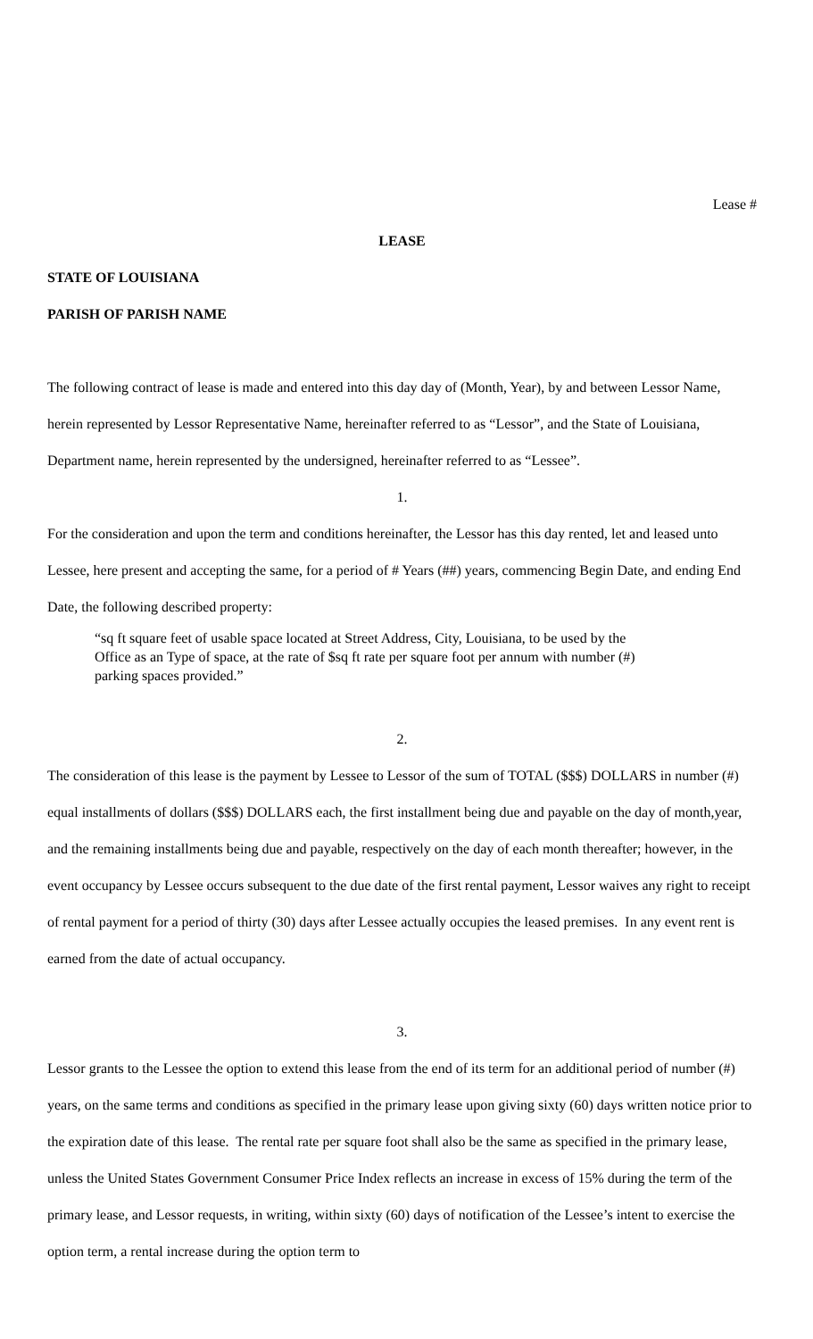Lease #
LEASE
STATE OF LOUISIANA
PARISH OF PARISH NAME
The following contract of lease is made and entered into this day day of (Month, Year), by and between Lessor Name, herein represented by Lessor Representative Name, hereinafter referred to as “Lessor”, and the State of Louisiana, Department name, herein represented by the undersigned, hereinafter referred to as “Lessee”.
1.
For the consideration and upon the term and conditions hereinafter, the Lessor has this day rented, let and leased unto Lessee, here present and accepting the same, for a period of # Years (##) years, commencing Begin Date, and ending End Date, the following described property:
“sq ft square feet of usable space located at Street Address, City, Louisiana, to be used by the Office as an Type of space, at the rate of $sq ft rate per square foot per annum with number (#) parking spaces provided.”
2.
The consideration of this lease is the payment by Lessee to Lessor of the sum of TOTAL ($$$) DOLLARS in number (#) equal installments of dollars ($$$) DOLLARS each, the first installment being due and payable on the day of month,year, and the remaining installments being due and payable, respectively on the day of each month thereafter; however, in the event occupancy by Lessee occurs subsequent to the due date of the first rental payment, Lessor waives any right to receipt of rental payment for a period of thirty (30) days after Lessee actually occupies the leased premises. In any event rent is earned from the date of actual occupancy.
3.
Lessor grants to the Lessee the option to extend this lease from the end of its term for an additional period of number (#) years, on the same terms and conditions as specified in the primary lease upon giving sixty (60) days written notice prior to the expiration date of this lease. The rental rate per square foot shall also be the same as specified in the primary lease, unless the United States Government Consumer Price Index reflects an increase in excess of 15% during the term of the primary lease, and Lessor requests, in writing, within sixty (60) days of notification of the Lessee’s intent to exercise the option term, a rental increase during the option term to